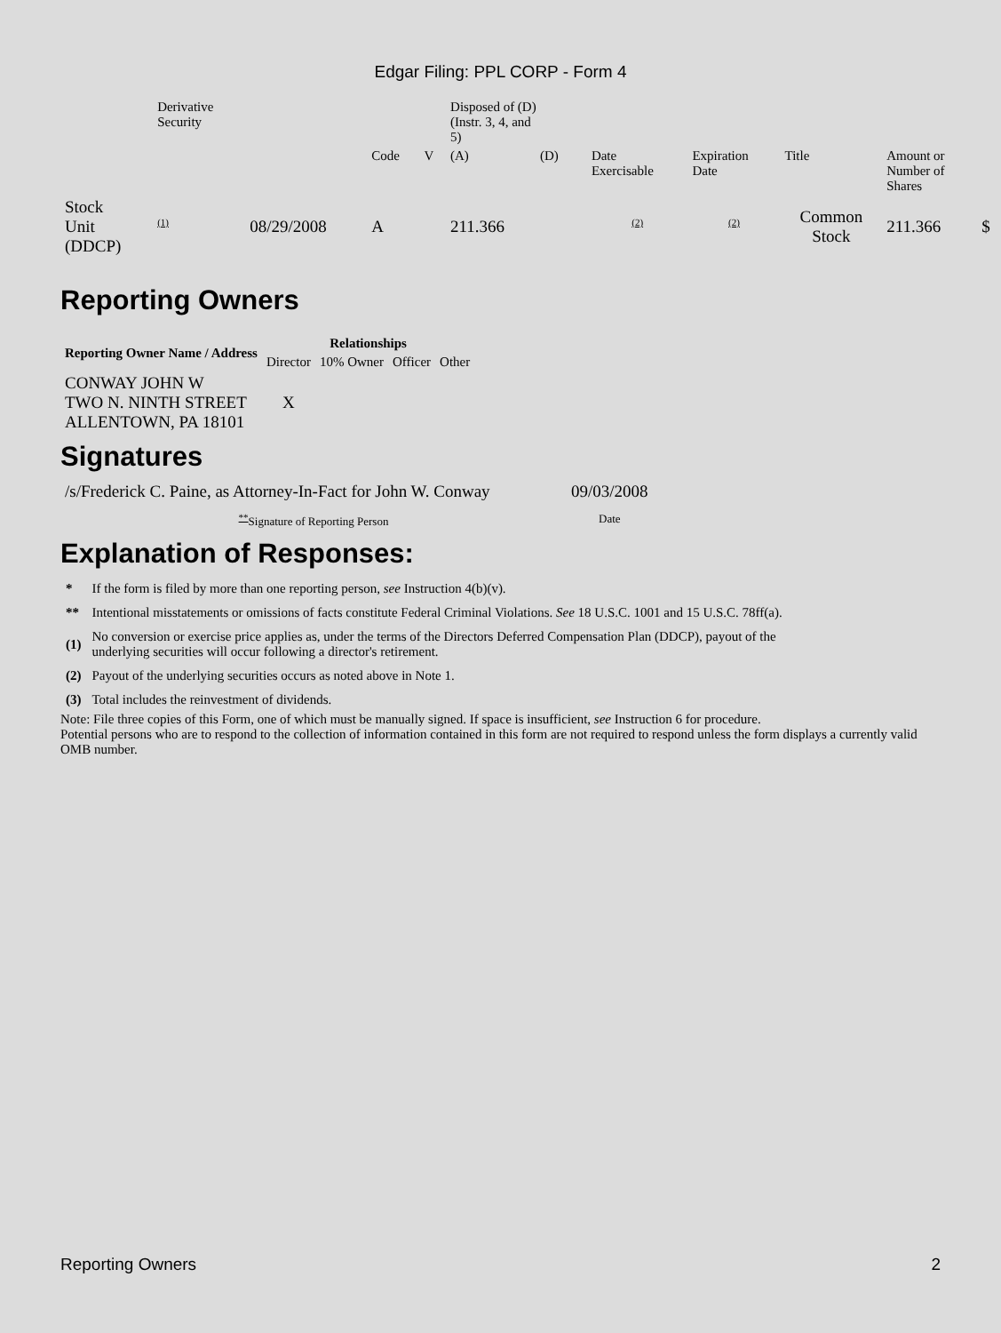Edgar Filing: PPL CORP - Form 4
| | Derivative Security | | | | Disposed of (D) (Instr. 3, 4, and 5) | | | | | | | |
| | | | Code | V | (A) | (D) | | Date Exercisable | Expiration Date | Title | Amount or Number of Shares | |
| Stock Unit (DDCP) | <sup>(1)</sup> | 08/29/2008 | A | | 211.366 | | | <sup>(2)</sup> | <sup>(2)</sup> | Common Stock | 211.366 | $ |
Reporting Owners
| Reporting Owner Name / Address | Relationships | | | |
| --- | --- | --- | --- | --- |
| | Director | 10% Owner | Officer | Other |
| CONWAY JOHN W TWO N. NINTH STREET ALLENTOWN, PA 18101 | X | | | |
Signatures
| /s/Frederick C. Paine, as Attorney-In-Fact for John W. Conway | 09/03/2008 |
| <sup>**</sup> Signature of Reporting Person | Date |
Explanation of Responses:
| * | If the form is filed by more than one reporting person, see Instruction 4(b)(v). |
| ** | Intentional misstatements or omissions of facts constitute Federal Criminal Violations. See 18 U.S.C. 1001 and 15 U.S.C. 78ff(a). |
| (1) | No conversion or exercise price applies as, under the terms of the Directors Deferred Compensation Plan (DDCP), payout of the underlying securities will occur following a director's retirement. |
| (2) | Payout of the underlying securities occurs as noted above in Note 1. |
| (3) | Total includes the reinvestment of dividends. |
Note: File three copies of this Form, one of which must be manually signed. If space is insufficient, see Instruction 6 for procedure.
Potential persons who are to respond to the collection of information contained in this form are not required to respond unless the form displays a currently valid OMB number.
Reporting Owners 2